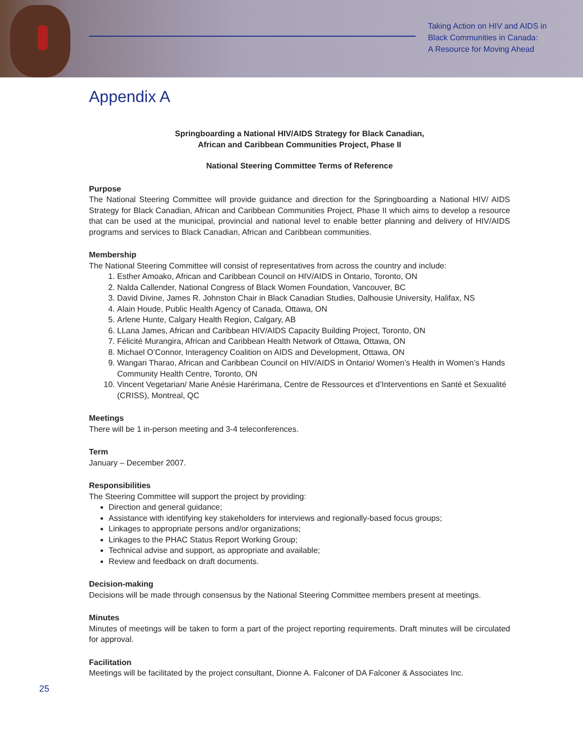Taking Action on HIV and AIDS in
Black Communities in Canada:
A Resource for Moving Ahead
Appendix A
Springboarding a National HIV/AIDS Strategy for Black Canadian,
African and Caribbean Communities Project, Phase II
National Steering Committee Terms of Reference
Purpose
The National Steering Committee will provide guidance and direction for the Springboarding a National HIV/ AIDS Strategy for Black Canadian, African and Caribbean Communities Project, Phase II which aims to develop a resource that can be used at the municipal, provincial and national level to enable better planning and delivery of HIV/AIDS programs and services to Black Canadian, African and Caribbean communities.
Membership
The National Steering Committee will consist of representatives from across the country and include:
1. Esther Amoako, African and Caribbean Council on HIV/AIDS in Ontario, Toronto, ON
2. Nalda Callender, National Congress of Black Women Foundation, Vancouver, BC
3. David Divine, James R. Johnston Chair in Black Canadian Studies, Dalhousie University, Halifax, NS
4. Alain Houde, Public Health Agency of Canada, Ottawa, ON
5. Arlene Hunte, Calgary Health Region, Calgary, AB
6. LLana James, African and Caribbean HIV/AIDS Capacity Building Project, Toronto, ON
7. Félicité Murangira, African and Caribbean Health Network of Ottawa, Ottawa, ON
8. Michael O’Connor, Interagency Coalition on AIDS and Development, Ottawa, ON
9. Wangari Tharao, African and Caribbean Council on HIV/AIDS in Ontario/ Women’s Health in Women’s Hands Community Health Centre, Toronto, ON
10. Vincent Vegetarian/ Marie Anésie Harérimana, Centre de Ressources et d’Interventions en Santé et Sexualité (CRISS), Montreal, QC
Meetings
There will be 1 in-person meeting and 3-4 teleconferences.
Term
January – December 2007.
Responsibilities
The Steering Committee will support the project by providing:
Direction and general guidance;
Assistance with identifying key stakeholders for interviews and regionally-based focus groups;
Linkages to appropriate persons and/or organizations;
Linkages to the PHAC Status Report Working Group;
Technical advise and support, as appropriate and available;
Review and feedback on draft documents.
Decision-making
Decisions will be made through consensus by the National Steering Committee members present at meetings.
Minutes
Minutes of meetings will be taken to form a part of the project reporting requirements. Draft minutes will be circulated for approval.
Facilitation
Meetings will be facilitated by the project consultant, Dionne A. Falconer of DA Falconer & Associates Inc.
25